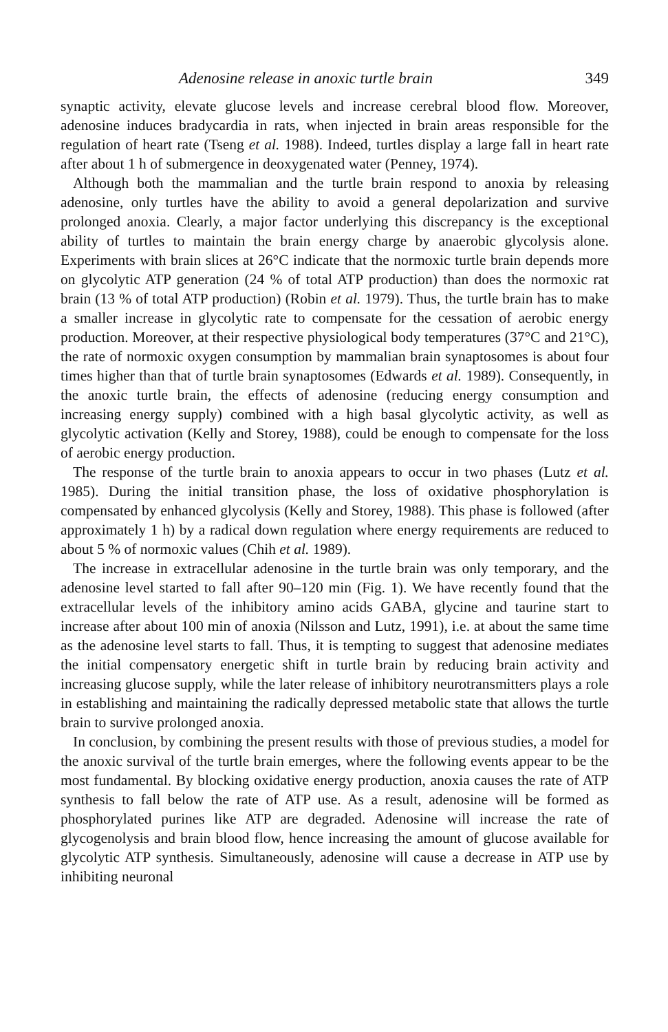Adenosine release in anoxic turtle brain 349
synaptic activity, elevate glucose levels and increase cerebral blood flow. Moreover, adenosine induces bradycardia in rats, when injected in brain areas responsible for the regulation of heart rate (Tseng et al. 1988). Indeed, turtles display a large fall in heart rate after about 1 h of submergence in deoxygenated water (Penney, 1974).
Although both the mammalian and the turtle brain respond to anoxia by releasing adenosine, only turtles have the ability to avoid a general depolarization and survive prolonged anoxia. Clearly, a major factor underlying this discrepancy is the exceptional ability of turtles to maintain the brain energy charge by anaerobic glycolysis alone. Experiments with brain slices at 26°C indicate that the normoxic turtle brain depends more on glycolytic ATP generation (24 % of total ATP production) than does the normoxic rat brain (13 % of total ATP production) (Robin et al. 1979). Thus, the turtle brain has to make a smaller increase in glycolytic rate to compensate for the cessation of aerobic energy production. Moreover, at their respective physiological body temperatures (37°C and 21°C), the rate of normoxic oxygen consumption by mammalian brain synaptosomes is about four times higher than that of turtle brain synaptosomes (Edwards et al. 1989). Consequently, in the anoxic turtle brain, the effects of adenosine (reducing energy consumption and increasing energy supply) combined with a high basal glycolytic activity, as well as glycolytic activation (Kelly and Storey, 1988), could be enough to compensate for the loss of aerobic energy production.
The response of the turtle brain to anoxia appears to occur in two phases (Lutz et al. 1985). During the initial transition phase, the loss of oxidative phosphorylation is compensated by enhanced glycolysis (Kelly and Storey, 1988). This phase is followed (after approximately 1 h) by a radical down regulation where energy requirements are reduced to about 5 % of normoxic values (Chih et al. 1989).
The increase in extracellular adenosine in the turtle brain was only temporary, and the adenosine level started to fall after 90–120 min (Fig. 1). We have recently found that the extracellular levels of the inhibitory amino acids GABA, glycine and taurine start to increase after about 100 min of anoxia (Nilsson and Lutz, 1991), i.e. at about the same time as the adenosine level starts to fall. Thus, it is tempting to suggest that adenosine mediates the initial compensatory energetic shift in turtle brain by reducing brain activity and increasing glucose supply, while the later release of inhibitory neurotransmitters plays a role in establishing and maintaining the radically depressed metabolic state that allows the turtle brain to survive prolonged anoxia.
In conclusion, by combining the present results with those of previous studies, a model for the anoxic survival of the turtle brain emerges, where the following events appear to be the most fundamental. By blocking oxidative energy production, anoxia causes the rate of ATP synthesis to fall below the rate of ATP use. As a result, adenosine will be formed as phosphorylated purines like ATP are degraded. Adenosine will increase the rate of glycogenolysis and brain blood flow, hence increasing the amount of glucose available for glycolytic ATP synthesis. Simultaneously, adenosine will cause a decrease in ATP use by inhibiting neuronal